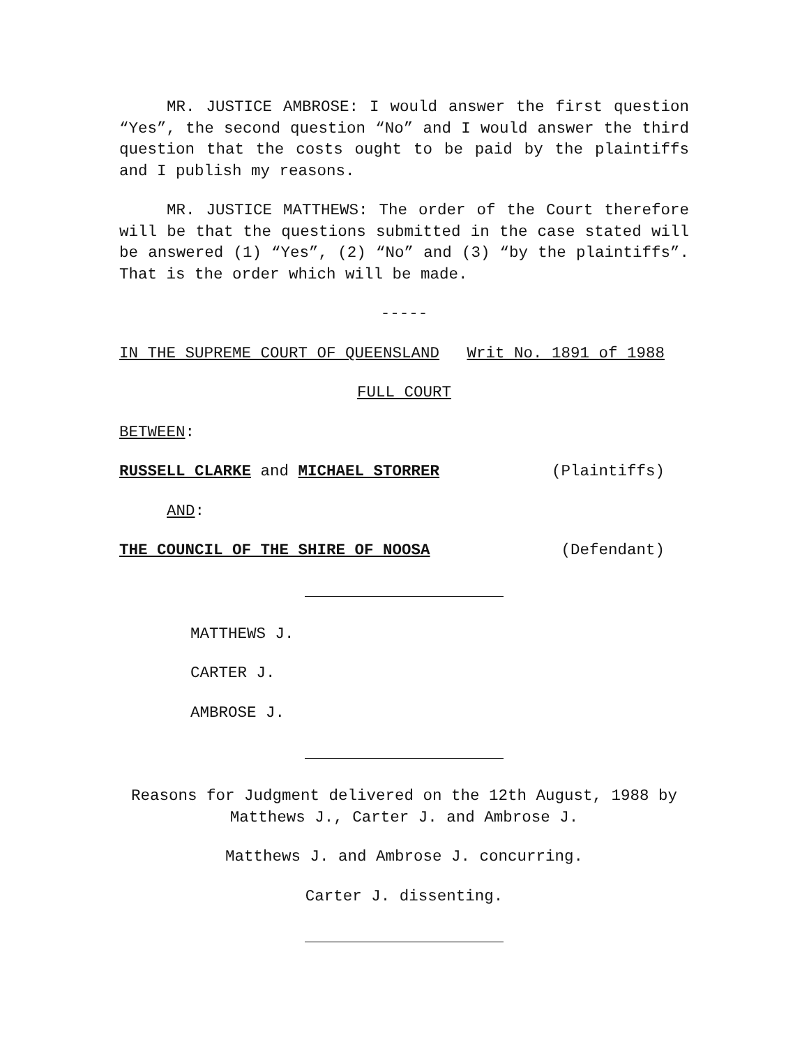MR. JUSTICE AMBROSE: I would answer the first question “Yes”, the second question “No” and I would answer the third question that the costs ought to be paid by the plaintiffs and I publish my reasons.
MR. JUSTICE MATTHEWS: The order of the Court therefore will be that the questions submitted in the case stated will be answered (1) “Yes”, (2) “No” and (3) “by the plaintiffs”. That is the order which will be made.
-----
IN THE SUPREME COURT OF QUEENSLAND Writ No. 1891 of 1988
FULL COURT
BETWEEN:
RUSSELL CLARKE and MICHAEL STORRER (Plaintiffs)
AND:
THE COUNCIL OF THE SHIRE OF NOOSA (Defendant)
MATTHEWS J.
CARTER J.
AMBROSE J.
Reasons for Judgment delivered on the 12th August, 1988 by Matthews J., Carter J. and Ambrose J.
Matthews J. and Ambrose J. concurring.
Carter J. dissenting.